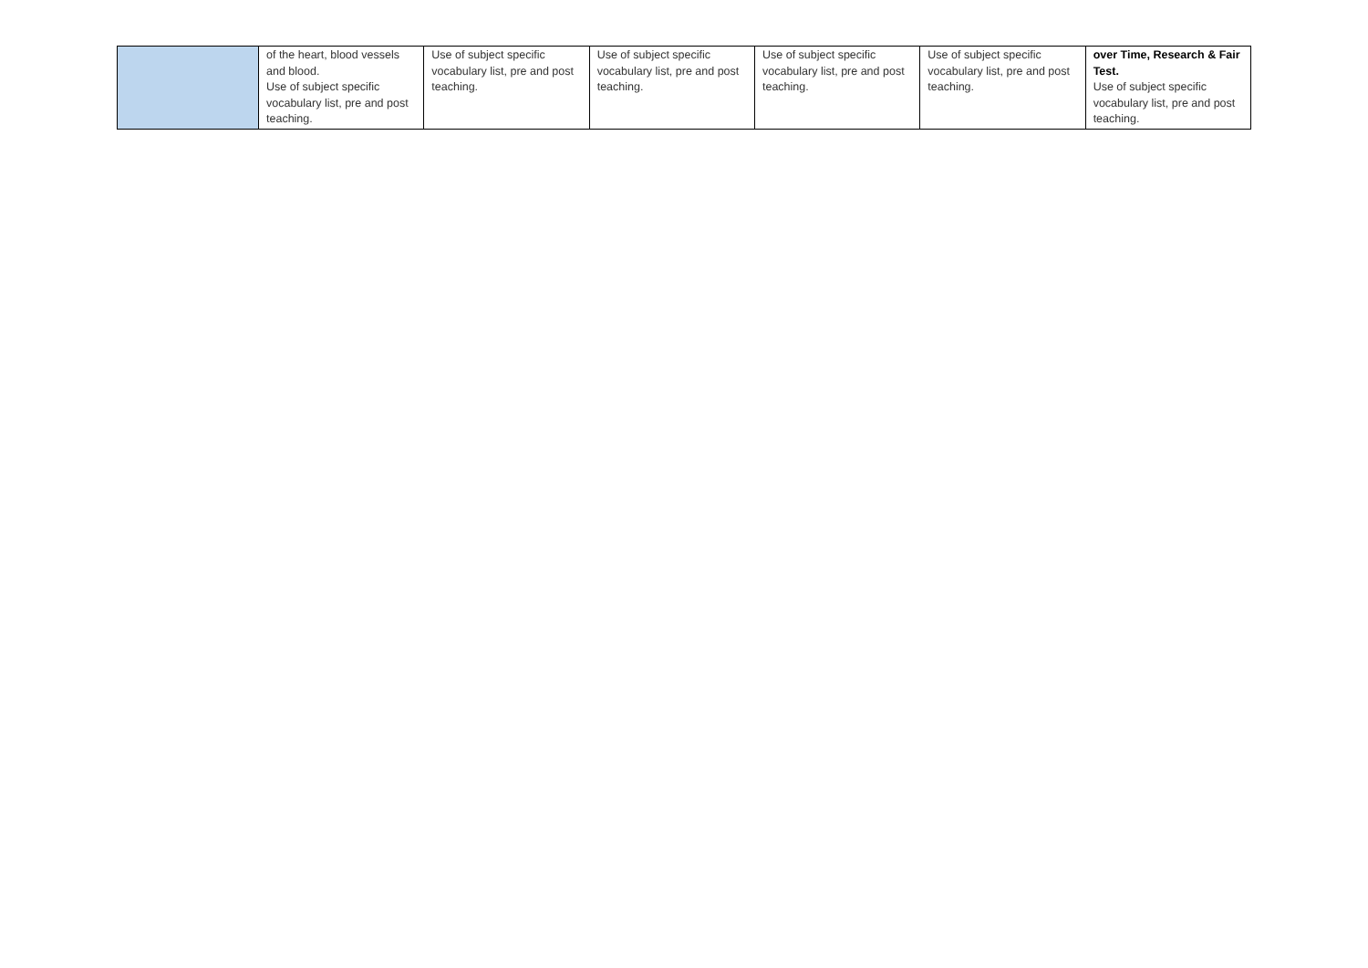| | of the heart, blood vessels and blood. Use of subject specific vocabulary list, pre and post teaching. | Use of subject specific vocabulary list, pre and post teaching. | Use of subject specific vocabulary list, pre and post teaching. | Use of subject specific vocabulary list, pre and post teaching. | Use of subject specific vocabulary list, pre and post teaching. | over Time, Research & Fair Test. Use of subject specific vocabulary list, pre and post teaching. |